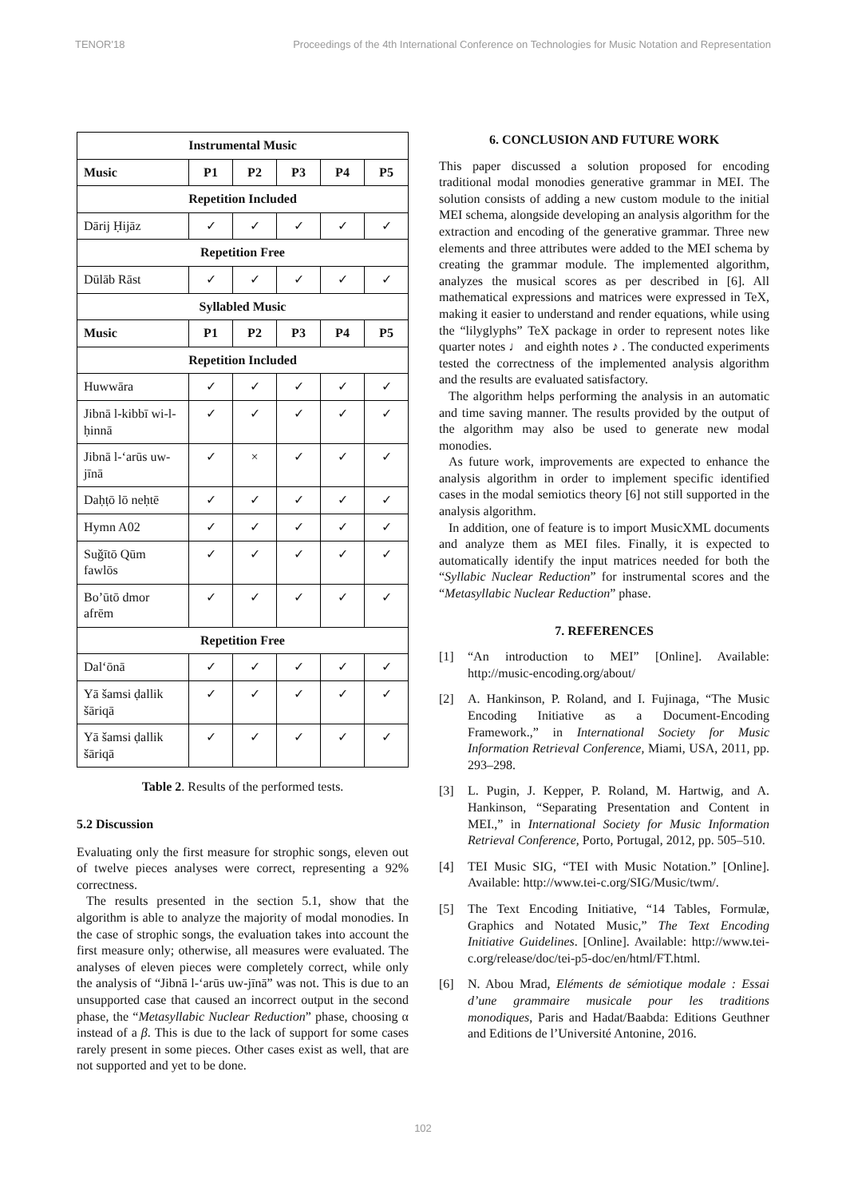TENOR'18 Proceedings of the 4th International Conference on Technologies for Music Notation and Representation
| Instrumental Music | | | | | |
| --- | --- | --- | --- | --- | --- |
| Music | P1 | P2 | P3 | P4 | P5 |
| Repetition Included | | | | | |
| Dārij Ḥijāz | ✓ | ✓ | ✓ | ✓ | ✓ |
| Repetition Free | | | | | |
| Dūlāb Rāst | ✓ | ✓ | ✓ | ✓ | ✓ |
| Syllabled Music | | | | | |
| Music | P1 | P2 | P3 | P4 | P5 |
| Repetition Included | | | | | |
| Huwwāra | ✓ | ✓ | ✓ | ✓ | ✓ |
| Jibnā l-kibbī wi-l-ḥinnā | ✓ | ✓ | ✓ | ✓ | ✓ |
| Jibnā l-‘arūs uw-jīnā | ✓ | × | ✓ | ✓ | ✓ |
| Daḥṭō lō neḥtē | ✓ | ✓ | ✓ | ✓ | ✓ |
| Hymn A02 | ✓ | ✓ | ✓ | ✓ | ✓ |
| Suǧītō Qūm fawlōs | ✓ | ✓ | ✓ | ✓ | ✓ |
| Bo’ūtō dmor afrēm | ✓ | ✓ | ✓ | ✓ | ✓ |
| Repetition Free | | | | | |
| Dal‘ōnā | ✓ | ✓ | ✓ | ✓ | ✓ |
| Yā šamsi ḍallik šāriqā | ✓ | ✓ | ✓ | ✓ | ✓ |
| Yā šamsi ḍallik šāriqā | ✓ | ✓ | ✓ | ✓ | ✓ |
Table 2. Results of the performed tests.
5.2 Discussion
Evaluating only the first measure for strophic songs, eleven out of twelve pieces analyses were correct, representing a 92% correctness.
The results presented in the section 5.1, show that the algorithm is able to analyze the majority of modal monodies. In the case of strophic songs, the evaluation takes into account the first measure only; otherwise, all measures were evaluated. The analyses of eleven pieces were completely correct, while only the analysis of “Jibnā l-‘arūs uw-jīnā” was not. This is due to an unsupported case that caused an incorrect output in the second phase, the “Metasyllabic Nuclear Reduction” phase, choosing α instead of a β. This is due to the lack of support for some cases rarely present in some pieces. Other cases exist as well, that are not supported and yet to be done.
6. CONCLUSION AND FUTURE WORK
This paper discussed a solution proposed for encoding traditional modal monodies generative grammar in MEI. The solution consists of adding a new custom module to the initial MEI schema, alongside developing an analysis algorithm for the extraction and encoding of the generative grammar. Three new elements and three attributes were added to the MEI schema by creating the grammar module. The implemented algorithm, analyzes the musical scores as per described in [6]. All mathematical expressions and matrices were expressed in TeX, making it easier to understand and render equations, while using the “lilyglyphs” TeX package in order to represent notes like quarter notes ♩ and eighth notes ♪ . The conducted experiments tested the correctness of the implemented analysis algorithm and the results are evaluated satisfactory.
The algorithm helps performing the analysis in an automatic and time saving manner. The results provided by the output of the algorithm may also be used to generate new modal monodies.
As future work, improvements are expected to enhance the analysis algorithm in order to implement specific identified cases in the modal semiotics theory [6] not still supported in the analysis algorithm.
In addition, one of feature is to import MusicXML documents and analyze them as MEI files. Finally, it is expected to automatically identify the input matrices needed for both the “Syllabic Nuclear Reduction” for instrumental scores and the “Metasyllabic Nuclear Reduction” phase.
7. REFERENCES
[1] “An introduction to MEI” [Online]. Available: http://music-encoding.org/about/
[2] A. Hankinson, P. Roland, and I. Fujinaga, “The Music Encoding Initiative as a Document-Encoding Framework.,” in International Society for Music Information Retrieval Conference, Miami, USA, 2011, pp. 293–298.
[3] L. Pugin, J. Kepper, P. Roland, M. Hartwig, and A. Hankinson, “Separating Presentation and Content in MEI.,” in International Society for Music Information Retrieval Conference, Porto, Portugal, 2012, pp. 505–510.
[4] TEI Music SIG, “TEI with Music Notation.” [Online]. Available: http://www.tei-c.org/SIG/Music/twm/.
[5] The Text Encoding Initiative, “14 Tables, Formulæ, Graphics and Notated Music,” The Text Encoding Initiative Guidelines. [Online]. Available: http://www.tei-c.org/release/doc/tei-p5-doc/en/html/FT.html.
[6] N. Abou Mrad, Eléments de sémiotique modale : Essai d’une grammaire musicale pour les traditions monodiques, Paris and Hadat/Baabda: Editions Geuthner and Editions de l’Université Antonine, 2016.
102